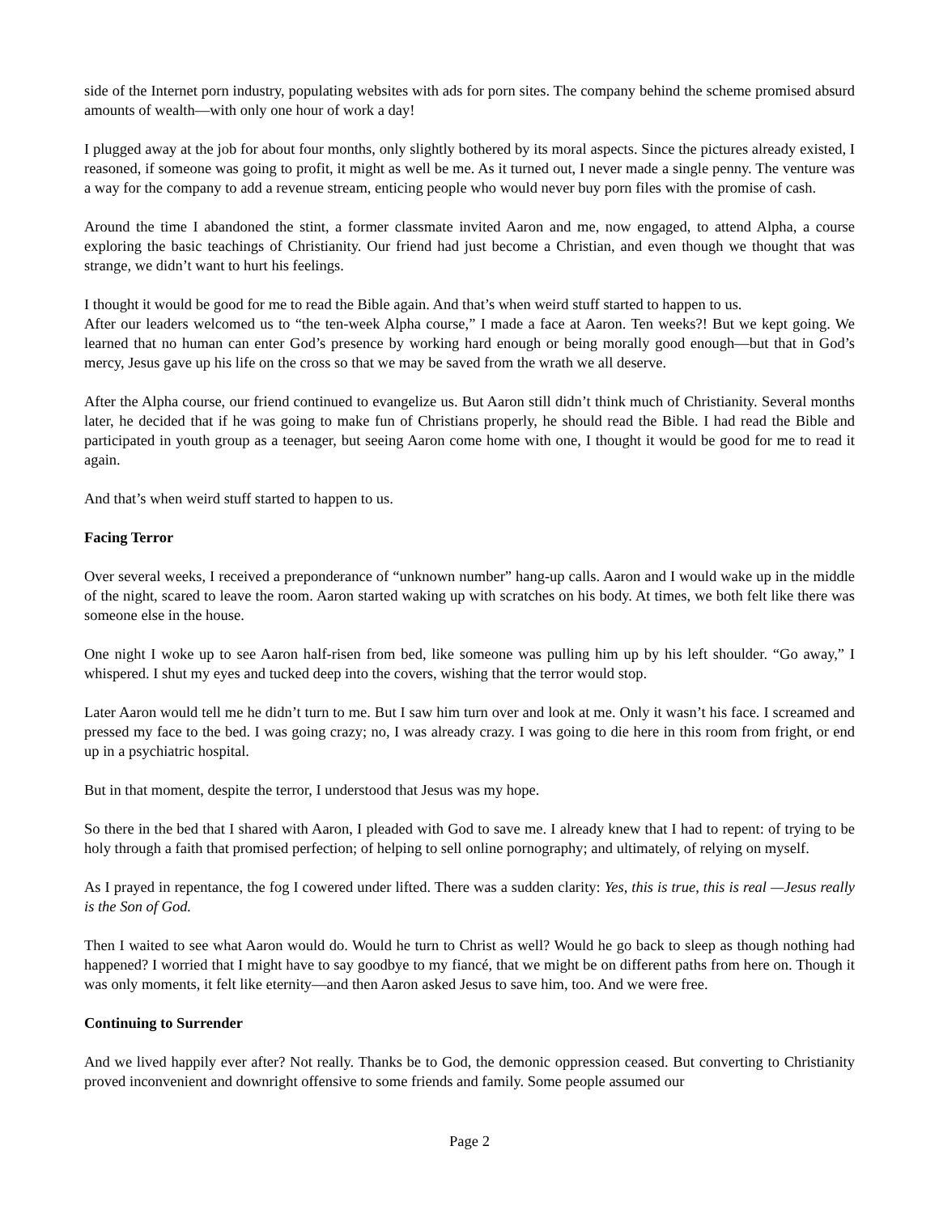side of the Internet porn industry, populating websites with ads for porn sites. The company behind the scheme promised absurd amounts of wealth—with only one hour of work a day!
I plugged away at the job for about four months, only slightly bothered by its moral aspects. Since the pictures already existed, I reasoned, if someone was going to profit, it might as well be me. As it turned out, I never made a single penny. The venture was a way for the company to add a revenue stream, enticing people who would never buy porn files with the promise of cash.
Around the time I abandoned the stint, a former classmate invited Aaron and me, now engaged, to attend Alpha, a course exploring the basic teachings of Christianity. Our friend had just become a Christian, and even though we thought that was strange, we didn’t want to hurt his feelings.
I thought it would be good for me to read the Bible again. And that’s when weird stuff started to happen to us.
After our leaders welcomed us to “the ten-week Alpha course,” I made a face at Aaron. Ten weeks?! But we kept going. We learned that no human can enter God’s presence by working hard enough or being morally good enough—but that in God’s mercy, Jesus gave up his life on the cross so that we may be saved from the wrath we all deserve.
After the Alpha course, our friend continued to evangelize us. But Aaron still didn’t think much of Christianity. Several months later, he decided that if he was going to make fun of Christians properly, he should read the Bible. I had read the Bible and participated in youth group as a teenager, but seeing Aaron come home with one, I thought it would be good for me to read it again.
And that’s when weird stuff started to happen to us.
Facing Terror
Over several weeks, I received a preponderance of “unknown number” hang-up calls. Aaron and I would wake up in the middle of the night, scared to leave the room. Aaron started waking up with scratches on his body. At times, we both felt like there was someone else in the house.
One night I woke up to see Aaron half-risen from bed, like someone was pulling him up by his left shoulder. “Go away,” I whispered. I shut my eyes and tucked deep into the covers, wishing that the terror would stop.
Later Aaron would tell me he didn’t turn to me. But I saw him turn over and look at me. Only it wasn’t his face. I screamed and pressed my face to the bed. I was going crazy; no, I was already crazy. I was going to die here in this room from fright, or end up in a psychiatric hospital.
But in that moment, despite the terror, I understood that Jesus was my hope.
So there in the bed that I shared with Aaron, I pleaded with God to save me. I already knew that I had to repent: of trying to be holy through a faith that promised perfection; of helping to sell online pornography; and ultimately, of relying on myself.
As I prayed in repentance, the fog I cowered under lifted. There was a sudden clarity: Yes, this is true, this is real —Jesus really is the Son of God.
Then I waited to see what Aaron would do. Would he turn to Christ as well? Would he go back to sleep as though nothing had happened? I worried that I might have to say goodbye to my fiancé, that we might be on different paths from here on. Though it was only moments, it felt like eternity—and then Aaron asked Jesus to save him, too. And we were free.
Continuing to Surrender
And we lived happily ever after? Not really. Thanks be to God, the demonic oppression ceased. But converting to Christianity proved inconvenient and downright offensive to some friends and family. Some people assumed our
Page 2